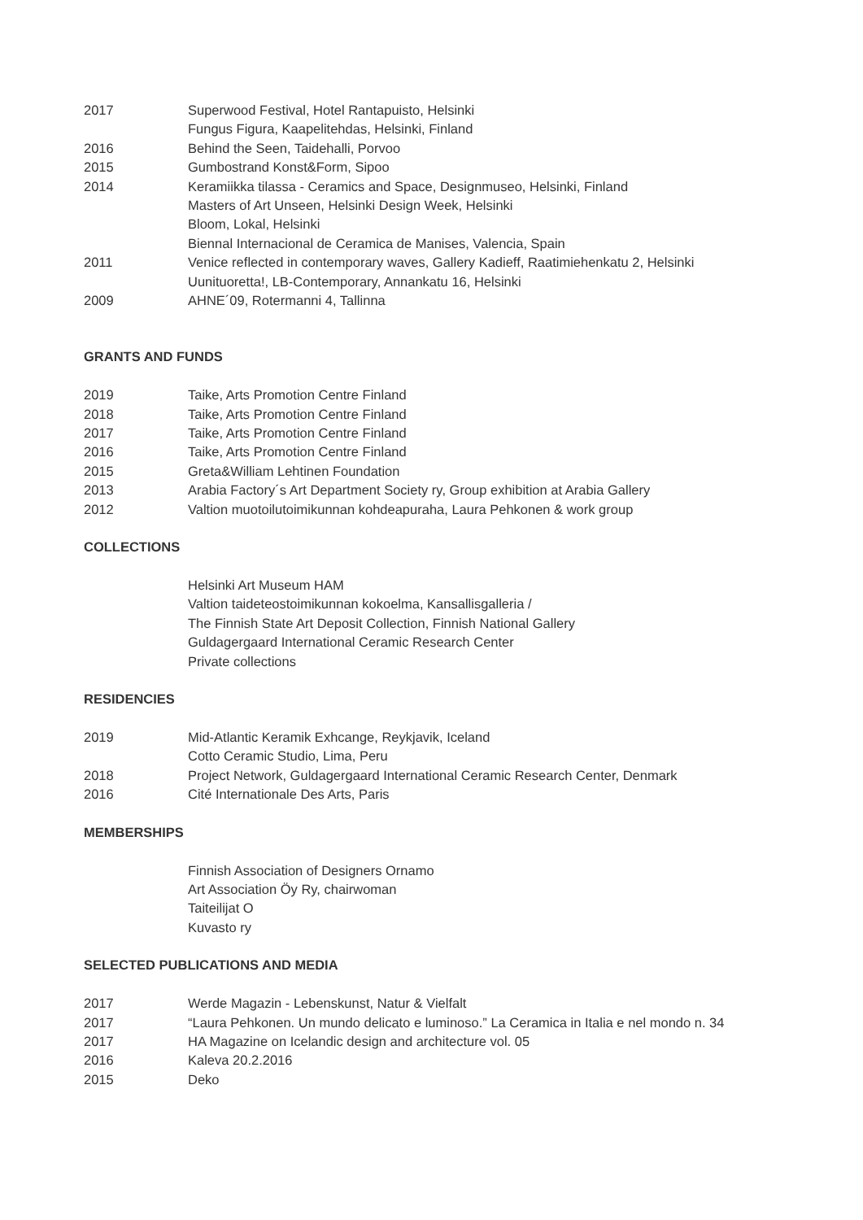2017 Superwood Festival, Hotel Rantapuisto, Helsinki
Fungus Figura, Kaapelitehdas, Helsinki, Finland
2016 Behind the Seen, Taidehalli, Porvoo
2015 Gumbostrand Konst&Form, Sipoo
2014 Keramiikka tilassa - Ceramics and Space, Designmuseo, Helsinki, Finland
Masters of Art Unseen, Helsinki Design Week, Helsinki
Bloom, Lokal, Helsinki
Biennal Internacional de Ceramica de Manises, Valencia, Spain
2011 Venice reflected in contemporary waves, Gallery Kadieff, Raatimiehenkatu 2, Helsinki
Uunituoretta!, LB-Contemporary, Annankatu 16, Helsinki
2009 AHNE´09, Rotermanni 4, Tallinna
GRANTS AND FUNDS
2019 Taike, Arts Promotion Centre Finland
2018 Taike, Arts Promotion Centre Finland
2017 Taike, Arts Promotion Centre Finland
2016 Taike, Arts Promotion Centre Finland
2015 Greta&William Lehtinen Foundation
2013 Arabia Factory´s Art Department Society ry, Group exhibition at Arabia Gallery
2012 Valtion muotoilutoimikunnan kohdeapuraha, Laura Pehkonen & work group
COLLECTIONS
Helsinki Art Museum HAM
Valtion taideteostoimikunnan kokoelma, Kansallisgalleria /
The Finnish State Art Deposit Collection, Finnish National Gallery
Guldagergaard International Ceramic Research Center
Private collections
RESIDENCIES
2019 Mid-Atlantic Keramik Exhcange, Reykjavik, Iceland
Cotto Ceramic Studio, Lima, Peru
2018 Project Network, Guldagergaard International Ceramic Research Center, Denmark
2016 Cité Internationale Des Arts, Paris
MEMBERSHIPS
Finnish Association of Designers Ornamo
Art Association Öy Ry, chairwoman
Taiteilijat O
Kuvasto ry
SELECTED PUBLICATIONS AND MEDIA
2017 Werde Magazin - Lebenskunst, Natur & Vielfalt
2017 “Laura Pehkonen. Un mundo delicato e luminoso.” La Ceramica in Italia e nel mondo n. 34
2017 HA Magazine on Icelandic design and architecture vol. 05
2016 Kaleva 20.2.2016
2015 Deko